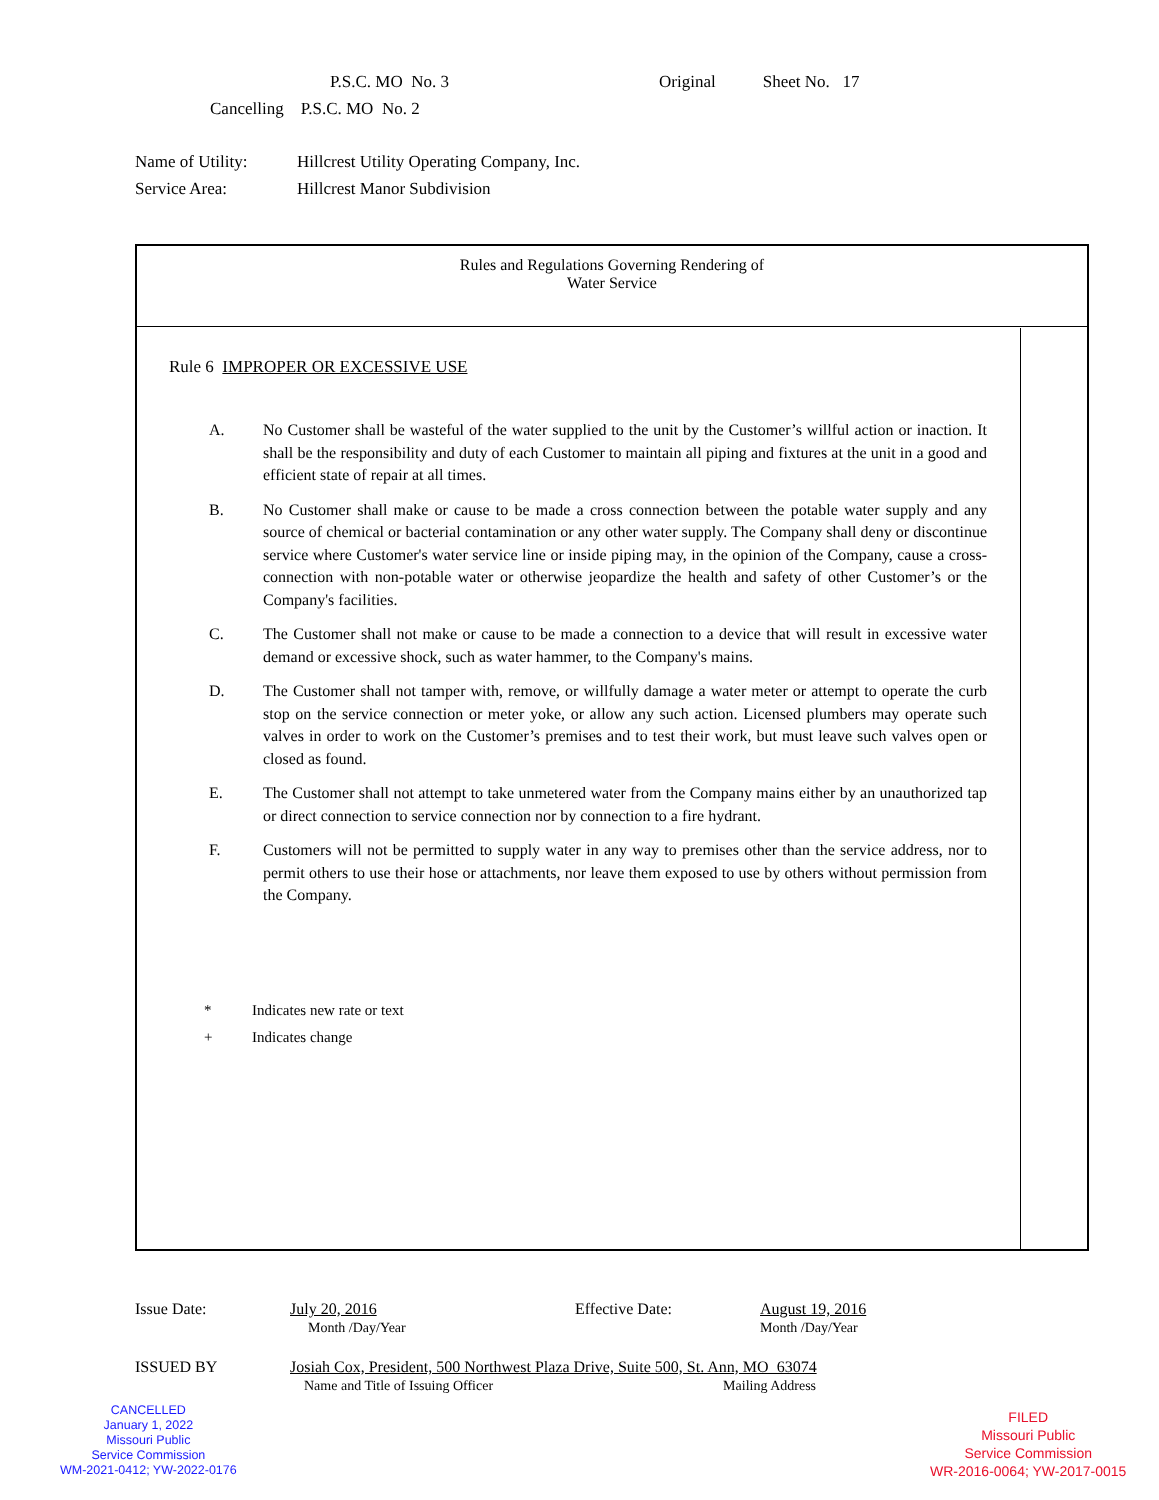P.S.C. MO No. 3 Original Sheet No. 17
Cancelling P.S.C. MO No. 2
Name of Utility: Hillcrest Utility Operating Company, Inc.
Service Area: Hillcrest Manor Subdivision
Rules and Regulations Governing Rendering of
Water Service
Rule 6 IMPROPER OR EXCESSIVE USE
A. No Customer shall be wasteful of the water supplied to the unit by the Customer’s willful action or inaction. It shall be the responsibility and duty of each Customer to maintain all piping and fixtures at the unit in a good and efficient state of repair at all times.
B. No Customer shall make or cause to be made a cross connection between the potable water supply and any source of chemical or bacterial contamination or any other water supply. The Company shall deny or discontinue service where Customer's water service line or inside piping may, in the opinion of the Company, cause a cross-connection with non-potable water or otherwise jeopardize the health and safety of other Customer’s or the Company's facilities.
C. The Customer shall not make or cause to be made a connection to a device that will result in excessive water demand or excessive shock, such as water hammer, to the Company's mains.
D. The Customer shall not tamper with, remove, or willfully damage a water meter or attempt to operate the curb stop on the service connection or meter yoke, or allow any such action. Licensed plumbers may operate such valves in order to work on the Customer’s premises and to test their work, but must leave such valves open or closed as found.
E. The Customer shall not attempt to take unmetered water from the Company mains either by an unauthorized tap or direct connection to service connection nor by connection to a fire hydrant.
F. Customers will not be permitted to supply water in any way to premises other than the service address, nor to permit others to use their hose or attachments, nor leave them exposed to use by others without permission from the Company.
* Indicates new rate or text
+ Indicates change
Issue Date: July 20, 2016
Month /Day/Year Effective Date: August 19, 2016
Month /Day/Year
ISSUED BY Josiah Cox, President, 500 Northwest Plaza Drive, Suite 500, St. Ann, MO 63074
Name and Title of Issuing Officer Mailing Address
CANCELLED
January 1, 2022
Missouri Public
Service Commission
WM-2021-0412; YW-2022-0176
FILED
Missouri Public
Service Commission
WR-2016-0064; YW-2017-0015